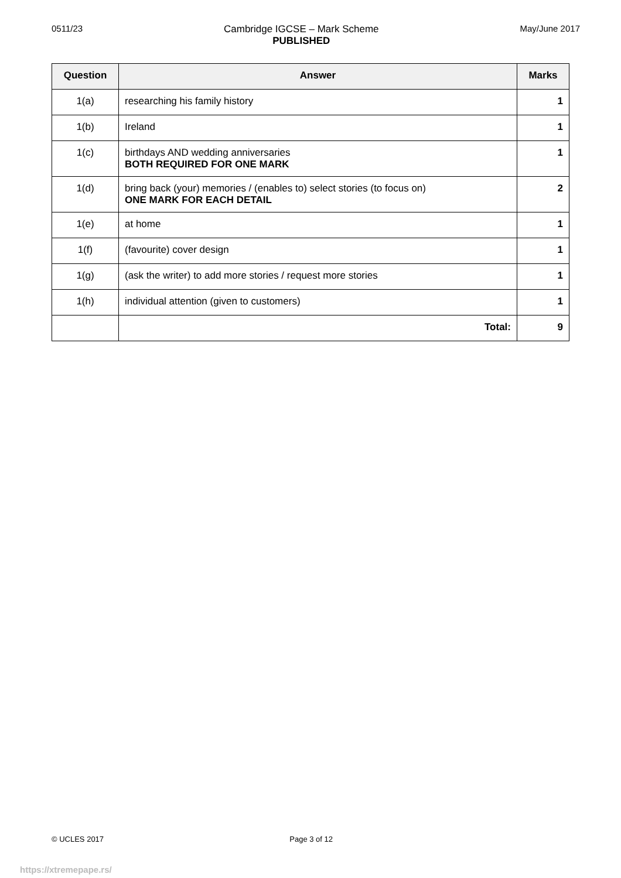0511/23 Cambridge IGCSE – Mark Scheme
PUBLISHED
May/June 2017
| Question | Answer | Marks |
| --- | --- | --- |
| 1(a) | researching his family history | 1 |
| 1(b) | Ireland | 1 |
| 1(c) | birthdays AND wedding anniversaries BOTH REQUIRED FOR ONE MARK | 1 |
| 1(d) | bring back (your) memories / (enables to) select stories (to focus on) ONE MARK FOR EACH DETAIL | 2 |
| 1(e) | at home | 1 |
| 1(f) | (favourite) cover design | 1 |
| 1(g) | (ask the writer) to add more stories / request more stories | 1 |
| 1(h) | individual attention (given to customers) | 1 |
| | Total: | 9 |
© UCLES 2017 Page 3 of 12
https://xtremepape.rs/